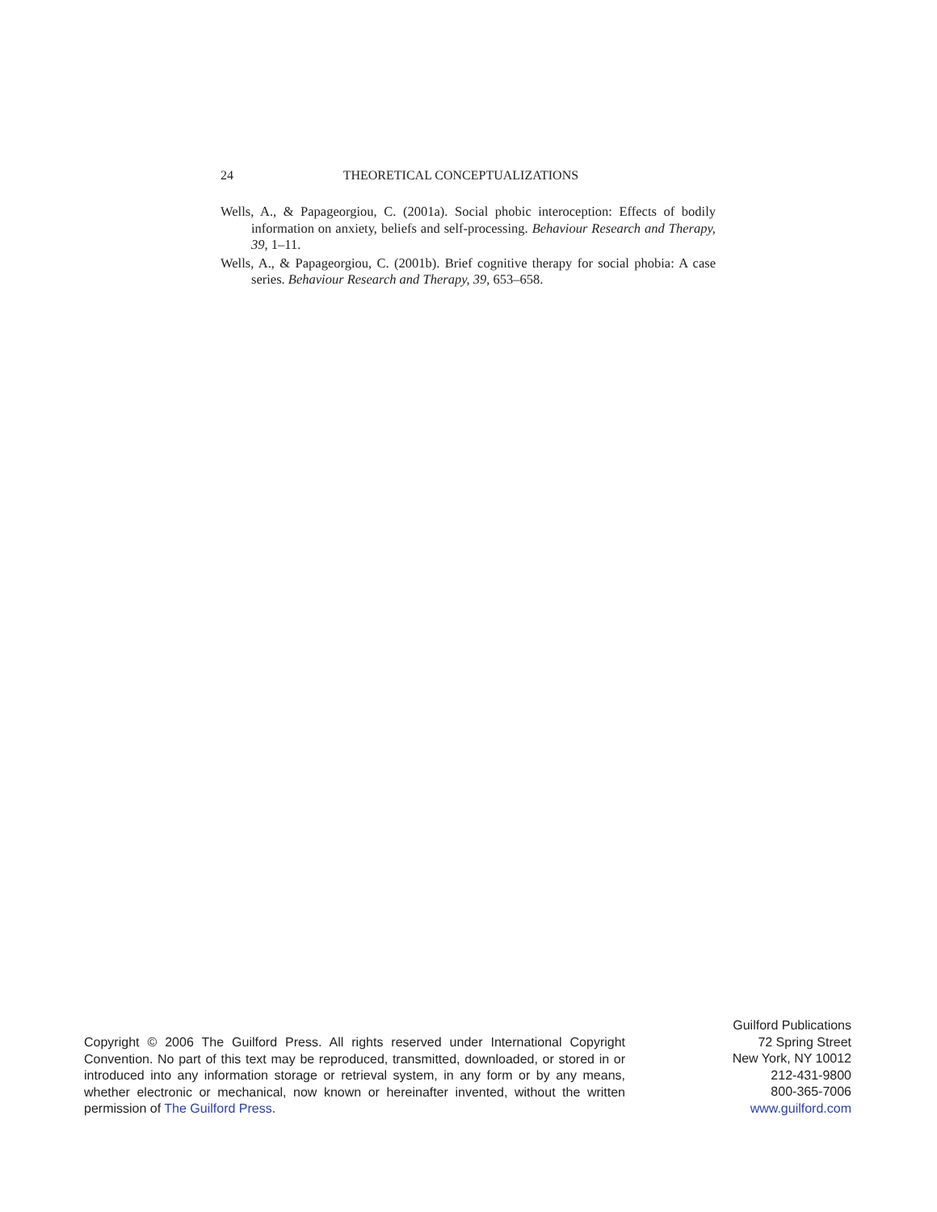24 THEORETICAL CONCEPTUALIZATIONS
Wells, A., & Papageorgiou, C. (2001a). Social phobic interoception: Effects of bodily information on anxiety, beliefs and self-processing. Behaviour Research and Therapy, 39, 1–11.
Wells, A., & Papageorgiou, C. (2001b). Brief cognitive therapy for social phobia: A case series. Behaviour Research and Therapy, 39, 653–658.
Copyright © 2006 The Guilford Press. All rights reserved under International Copyright Convention. No part of this text may be reproduced, transmitted, downloaded, or stored in or introduced into any information storage or retrieval system, in any form or by any means, whether electronic or mechanical, now known or hereinafter invented, without the written permission of The Guilford Press.
Guilford Publications
72 Spring Street
New York, NY 10012
212-431-9800
800-365-7006
www.guilford.com